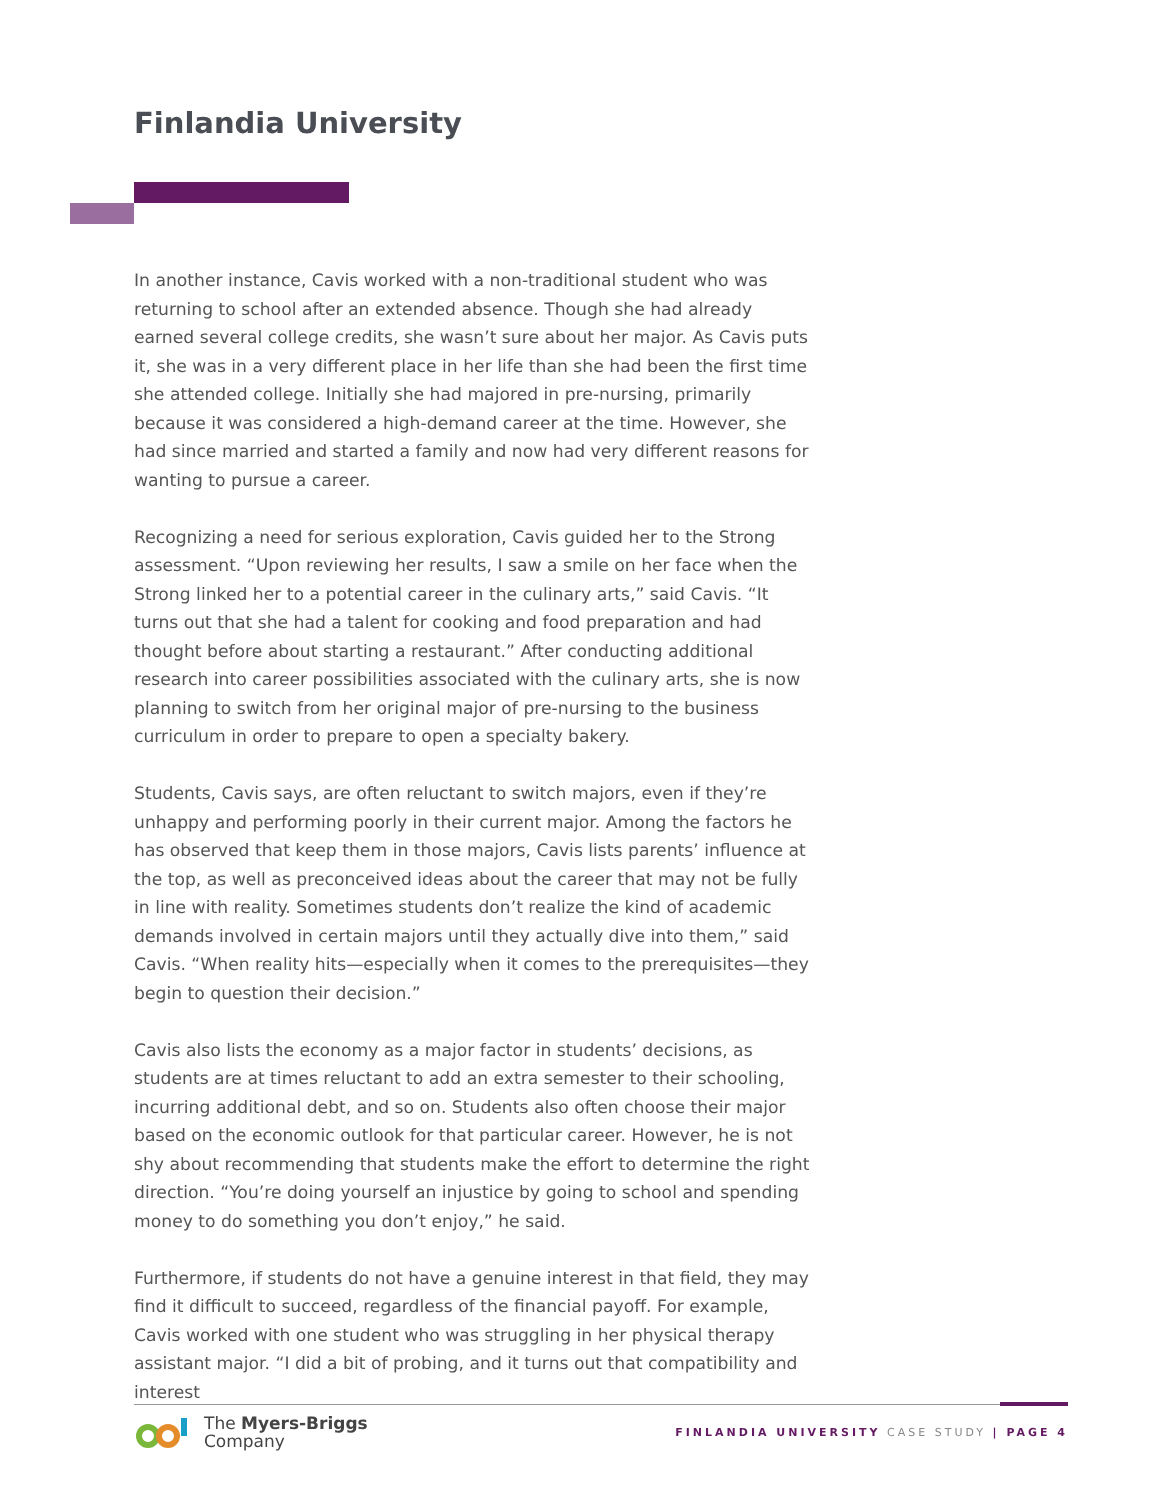Finlandia University
In another instance, Cavis worked with a non-traditional student who was returning to school after an extended absence. Though she had already earned several college credits, she wasn’t sure about her major. As Cavis puts it, she was in a very different place in her life than she had been the first time she attended college. Initially she had majored in pre-nursing, primarily because it was considered a high-demand career at the time. However, she had since married and started a family and now had very different reasons for wanting to pursue a career.
Recognizing a need for serious exploration, Cavis guided her to the Strong assessment. “Upon reviewing her results, I saw a smile on her face when the Strong linked her to a potential career in the culinary arts,” said Cavis. “It turns out that she had a talent for cooking and food preparation and had thought before about starting a restaurant.” After conducting additional research into career possibilities associated with the culinary arts, she is now planning to switch from her original major of pre-nursing to the business curriculum in order to prepare to open a specialty bakery.
Students, Cavis says, are often reluctant to switch majors, even if they’re unhappy and performing poorly in their current major. Among the factors he has observed that keep them in those majors, Cavis lists parents’ influence at the top, as well as preconceived ideas about the career that may not be fully in line with reality. Sometimes students don’t realize the kind of academic demands involved in certain majors until they actually dive into them,” said Cavis. “When reality hits—especially when it comes to the prerequisites—they begin to question their decision.”
Cavis also lists the economy as a major factor in students’ decisions, as students are at times reluctant to add an extra semester to their schooling, incurring additional debt, and so on. Students also often choose their major based on the economic outlook for that particular career. However, he is not shy about recommending that students make the effort to determine the right direction. “You’re doing yourself an injustice by going to school and spending money to do something you don’t enjoy,” he said.
Furthermore, if students do not have a genuine interest in that field, they may find it difficult to succeed, regardless of the financial payoff. For example, Cavis worked with one student who was struggling in her physical therapy assistant major. “I did a bit of probing, and it turns out that compatibility and interest
The Myers-Briggs
Company
FINLANDIA UNIVERSITY CASE STUDY | PAGE 4